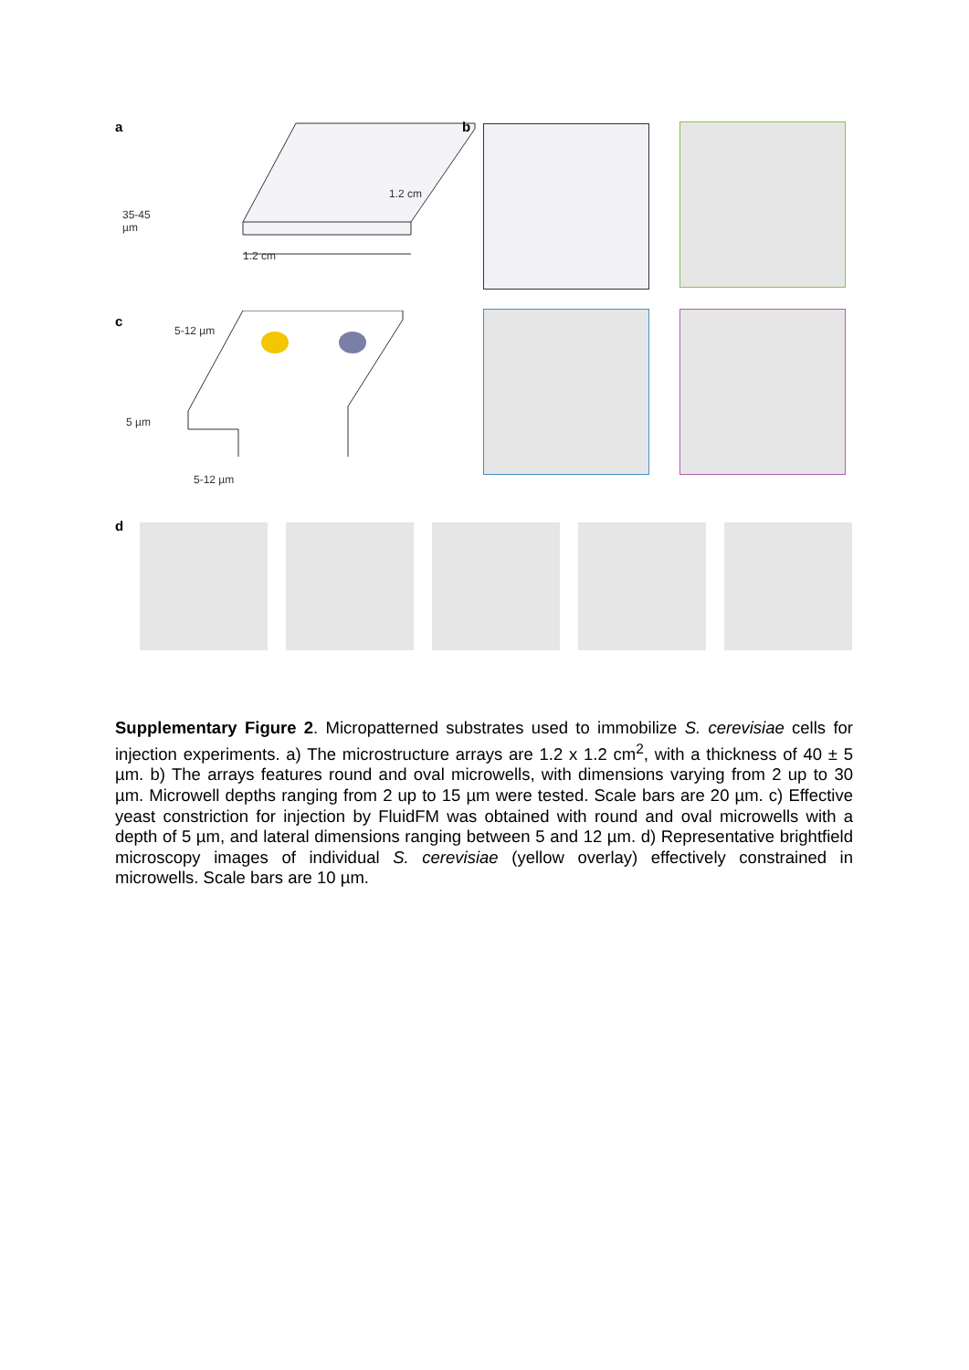a
35-45
µm
1.2 cm
1.2 cm
b
c
5 µm
5-12 µm
5-12 µm
d
Supplementary Figure 2. Micropatterned substrates used to immobilize S. cerevisiae cells for injection experiments. a) The microstructure arrays are 1.2 x 1.2 cm<sup>2</sup>, with a thickness of 40 ± 5 µm. b) The arrays features round and oval microwells, with dimensions varying from 2 up to 30 µm. Microwell depths ranging from 2 up to 15 µm were tested. Scale bars are 20 µm. c) Effective yeast constriction for injection by FluidFM was obtained with round and oval microwells with a depth of 5 µm, and lateral dimensions ranging between 5 and 12 µm. d) Representative brightfield microscopy images of individual S. cerevisiae (yellow overlay) effectively constrained in microwells. Scale bars are 10 µm.